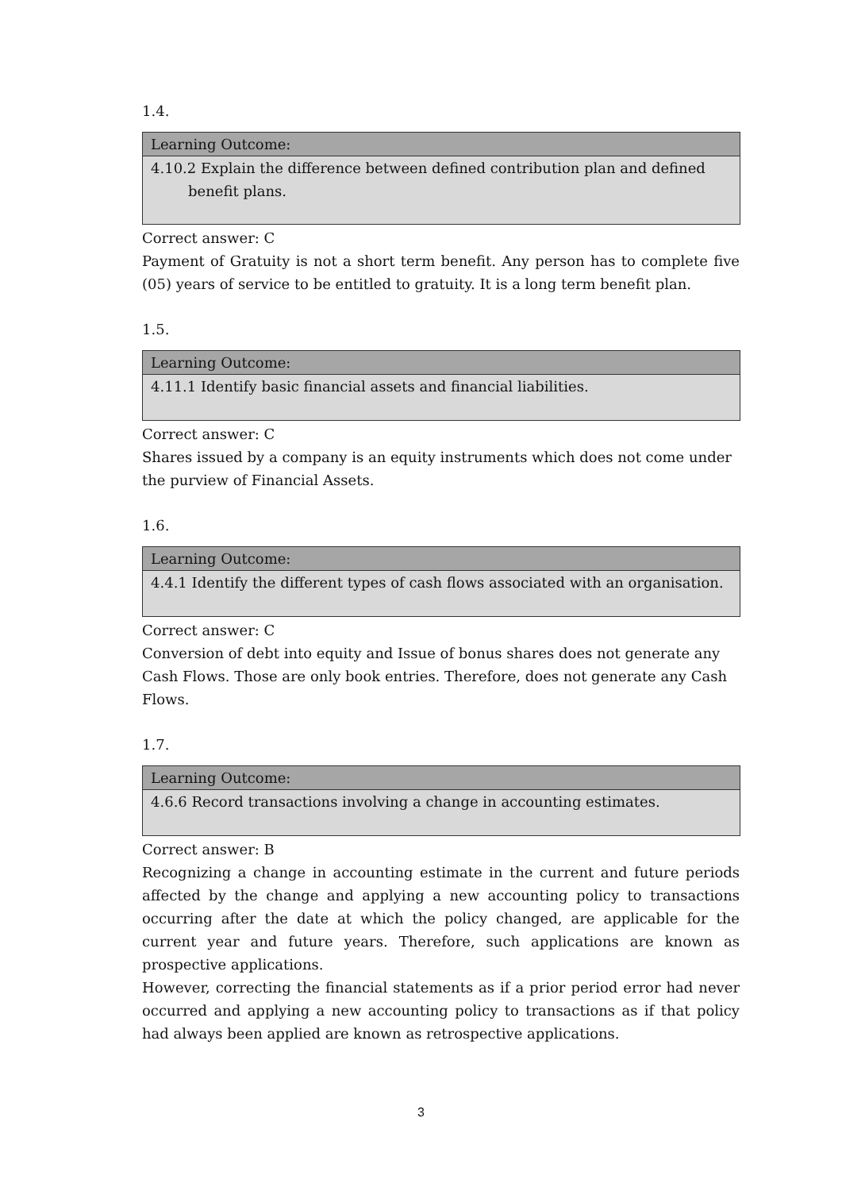1.4.
| Learning Outcome: |
| --- |
| 4.10.2 Explain the difference between defined contribution plan and defined benefit plans. |
Correct answer: C
Payment of Gratuity is not a short term benefit. Any person has to complete five (05) years of service to be entitled to gratuity. It is a long term benefit plan.
1.5.
| Learning Outcome: |
| --- |
| 4.11.1 Identify basic financial assets and financial liabilities. |
Correct answer: C
Shares issued by a company is an equity instruments which does not come under the purview of Financial Assets.
1.6.
| Learning Outcome: |
| --- |
| 4.4.1 Identify the different types of cash flows associated with an organisation. |
Correct answer: C
Conversion of debt into equity and Issue of bonus shares does not generate any Cash Flows. Those are only book entries. Therefore, does not generate any Cash Flows.
1.7.
| Learning Outcome: |
| --- |
| 4.6.6 Record transactions involving a change in accounting estimates. |
Correct answer: B
Recognizing a change in accounting estimate in the current and future periods affected by the change and applying a new accounting policy to transactions occurring after the date at which the policy changed, are applicable for the current year and future years. Therefore, such applications are known as prospective applications.
However, correcting the financial statements as if a prior period error had never occurred and applying a new accounting policy to transactions as if that policy had always been applied are known as retrospective applications.
3